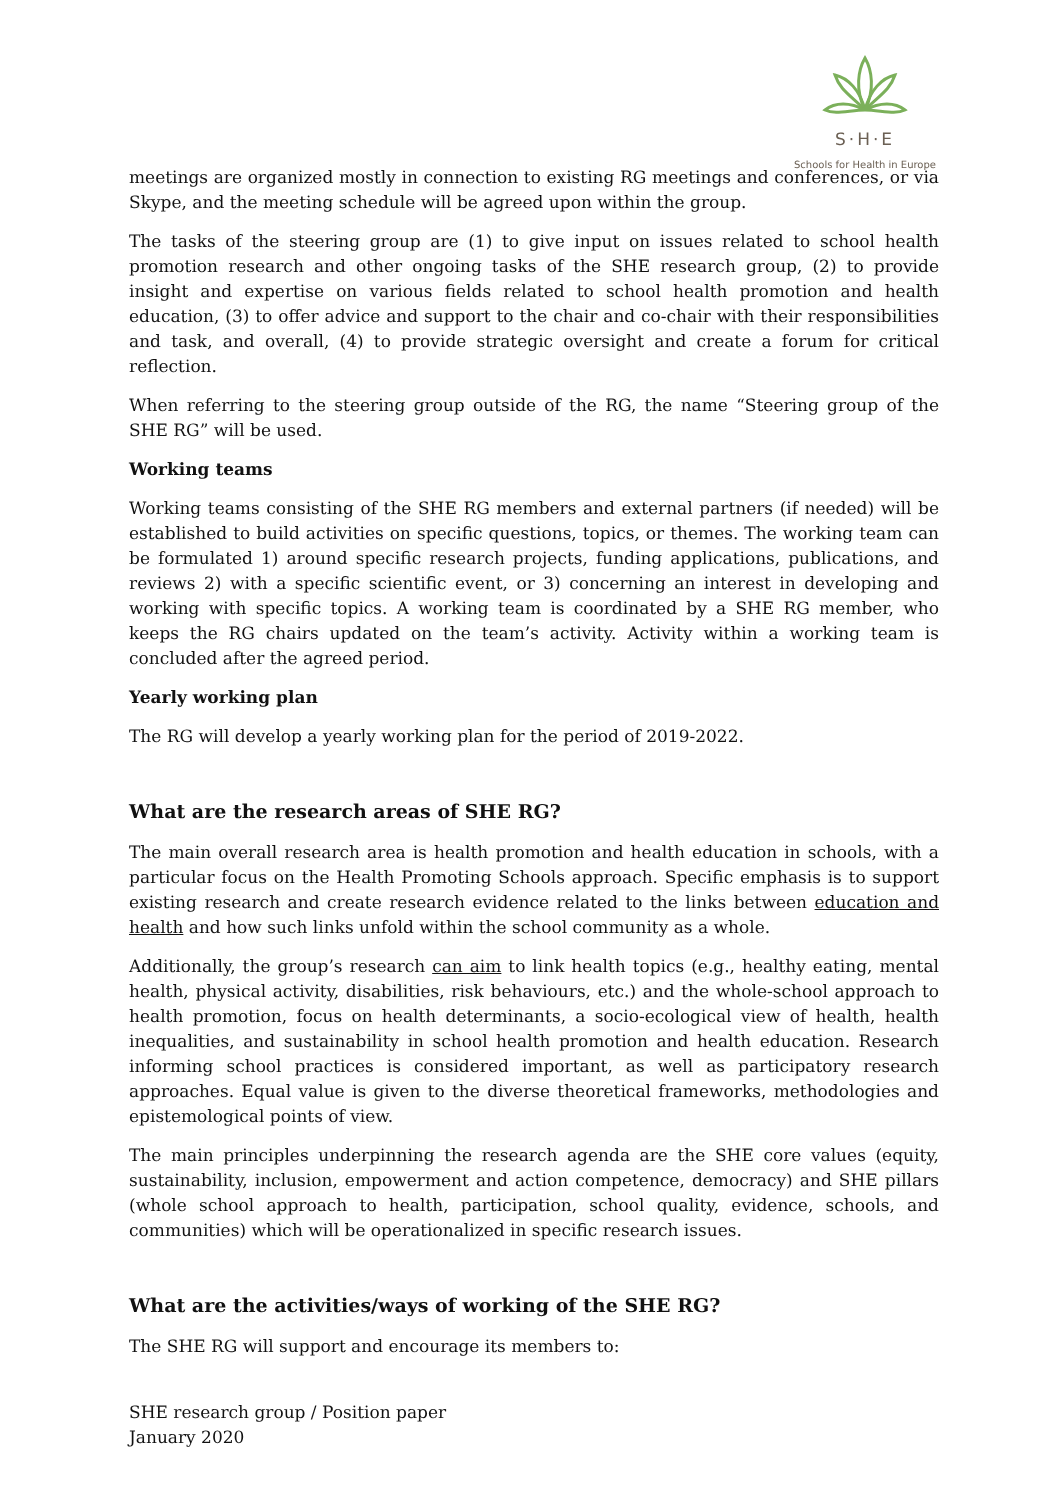S·H·E
Schools for Health in Europe
meetings are organized mostly in connection to existing RG meetings and conferences, or via Skype, and the meeting schedule will be agreed upon within the group.
The tasks of the steering group are (1) to give input on issues related to school health promotion research and other ongoing tasks of the SHE research group, (2) to provide insight and expertise on various fields related to school health promotion and health education, (3) to offer advice and support to the chair and co-chair with their responsibilities and task, and overall, (4) to provide strategic oversight and create a forum for critical reflection.
When referring to the steering group outside of the RG, the name “Steering group of the SHE RG” will be used.
Working teams
Working teams consisting of the SHE RG members and external partners (if needed) will be established to build activities on specific questions, topics, or themes. The working team can be formulated 1) around specific research projects, funding applications, publications, and reviews 2) with a specific scientific event, or 3) concerning an interest in developing and working with specific topics. A working team is coordinated by a SHE RG member, who keeps the RG chairs updated on the team’s activity. Activity within a working team is concluded after the agreed period.
Yearly working plan
The RG will develop a yearly working plan for the period of 2019-2022.
What are the research areas of SHE RG?
The main overall research area is health promotion and health education in schools, with a particular focus on the Health Promoting Schools approach. Specific emphasis is to support existing research and create research evidence related to the links between education and health and how such links unfold within the school community as a whole.
Additionally, the group’s research can aim to link health topics (e.g., healthy eating, mental health, physical activity, disabilities, risk behaviours, etc.) and the whole-school approach to health promotion, focus on health determinants, a socio-ecological view of health, health inequalities, and sustainability in school health promotion and health education. Research informing school practices is considered important, as well as participatory research approaches. Equal value is given to the diverse theoretical frameworks, methodologies and epistemological points of view.
The main principles underpinning the research agenda are the SHE core values (equity, sustainability, inclusion, empowerment and action competence, democracy) and SHE pillars (whole school approach to health, participation, school quality, evidence, schools, and communities) which will be operationalized in specific research issues.
What are the activities/ways of working of the SHE RG?
The SHE RG will support and encourage its members to:
SHE research group / Position paper
January 2020